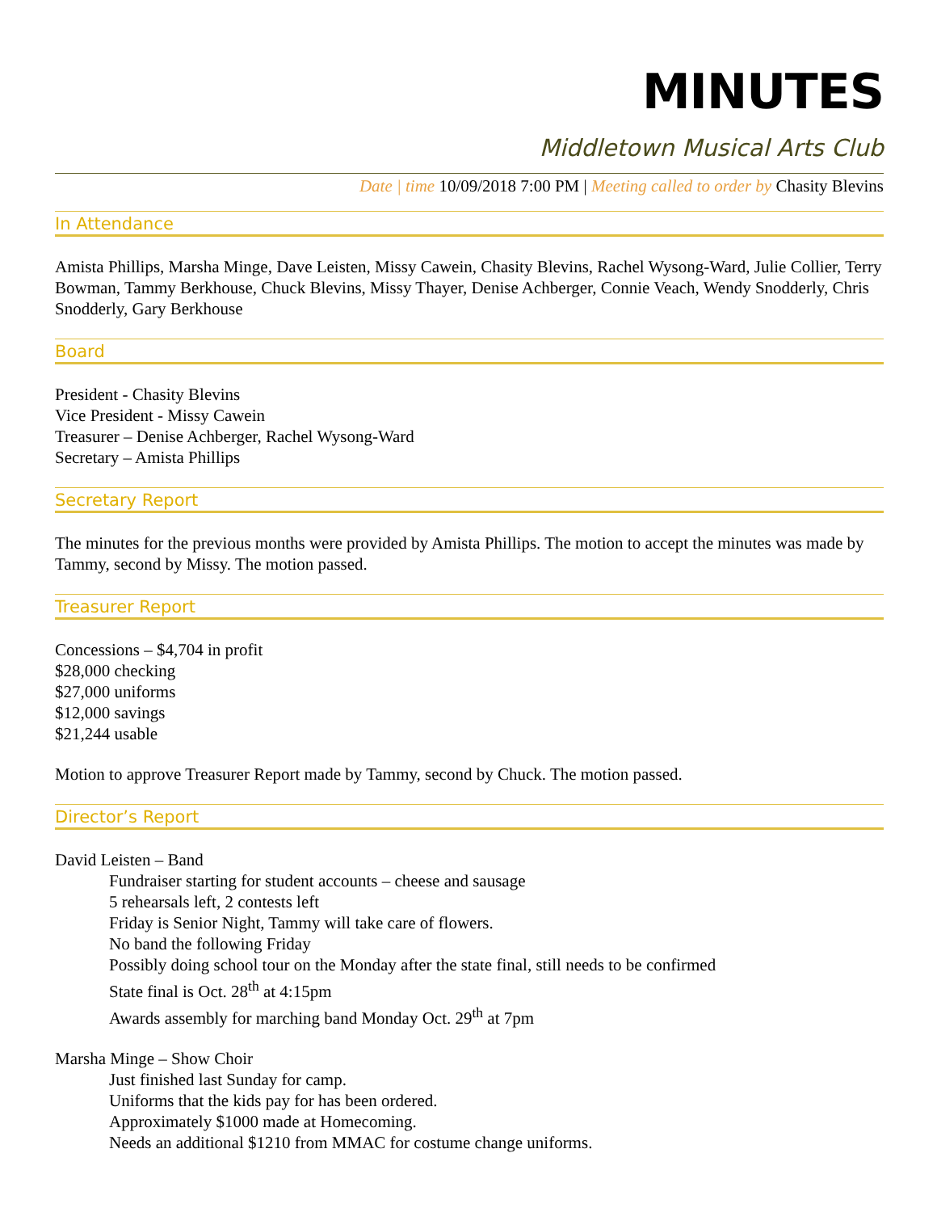MINUTES
Middletown Musical Arts Club
Date | time 10/09/2018 7:00 PM | Meeting called to order by Chasity Blevins
In Attendance
Amista Phillips, Marsha Minge, Dave Leisten, Missy Cawein, Chasity Blevins, Rachel Wysong-Ward, Julie Collier, Terry Bowman, Tammy Berkhouse, Chuck Blevins, Missy Thayer, Denise Achberger, Connie Veach, Wendy Snodderly, Chris Snodderly, Gary Berkhouse
Board
President - Chasity Blevins
Vice President - Missy Cawein
Treasurer – Denise Achberger, Rachel Wysong-Ward
Secretary – Amista Phillips
Secretary Report
The minutes for the previous months were provided by Amista Phillips. The motion to accept the minutes was made by Tammy, second by Missy. The motion passed.
Treasurer Report
Concessions – $4,704 in profit
$28,000 checking
$27,000 uniforms
$12,000 savings
$21,244 usable
Motion to approve Treasurer Report made by Tammy, second by Chuck. The motion passed.
Director’s Report
David Leisten – Band
Fundraiser starting for student accounts – cheese and sausage
5 rehearsals left, 2 contests left
Friday is Senior Night, Tammy will take care of flowers.
No band the following Friday
Possibly doing school tour on the Monday after the state final, still needs to be confirmed
State final is Oct. 28<sup>th</sup> at 4:15pm
Awards assembly for marching band Monday Oct. 29<sup>th</sup> at 7pm
Marsha Minge – Show Choir
Just finished last Sunday for camp.
Uniforms that the kids pay for has been ordered.
Approximately $1000 made at Homecoming.
Needs an additional $1210 from MMAC for costume change uniforms.